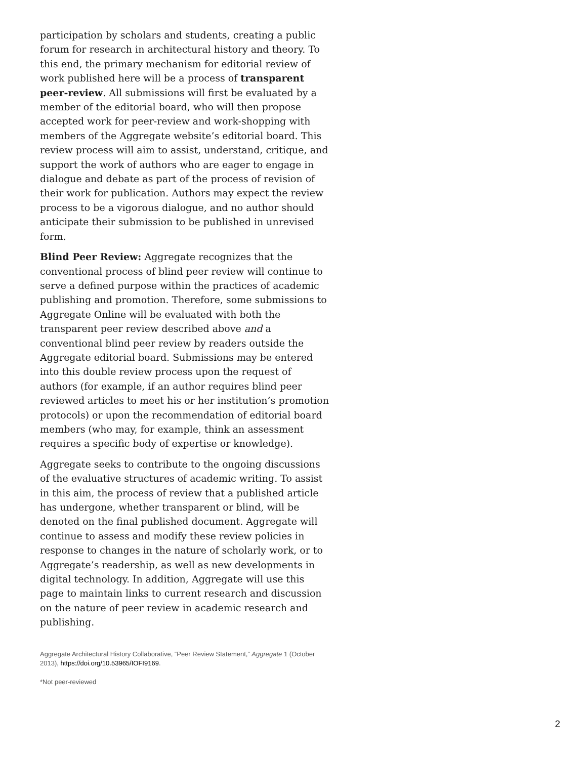participation by scholars and students, creating a public forum for research in architectural history and theory. To this end, the primary mechanism for editorial review of work published here will be a process of transparent peer-review. All submissions will first be evaluated by a member of the editorial board, who will then propose accepted work for peer-review and work-shopping with members of the Aggregate website’s editorial board. This review process will aim to assist, understand, critique, and support the work of authors who are eager to engage in dialogue and debate as part of the process of revision of their work for publication. Authors may expect the review process to be a vigorous dialogue, and no author should anticipate their submission to be published in unrevised form.
Blind Peer Review: Aggregate recognizes that the conventional process of blind peer review will continue to serve a defined purpose within the practices of academic publishing and promotion. Therefore, some submissions to Aggregate Online will be evaluated with both the transparent peer review described above and a conventional blind peer review by readers outside the Aggregate editorial board. Submissions may be entered into this double review process upon the request of authors (for example, if an author requires blind peer reviewed articles to meet his or her institution’s promotion protocols) or upon the recommendation of editorial board members (who may, for example, think an assessment requires a specific body of expertise or knowledge).
Aggregate seeks to contribute to the ongoing discussions of the evaluative structures of academic writing. To assist in this aim, the process of review that a published article has undergone, whether transparent or blind, will be denoted on the final published document. Aggregate will continue to assess and modify these review policies in response to changes in the nature of scholarly work, or to Aggregate’s readership, as well as new developments in digital technology. In addition, Aggregate will use this page to maintain links to current research and discussion on the nature of peer review in academic research and publishing.
Aggregate Architectural History Collaborative, “Peer Review Statement,” Aggregate 1 (October 2013), https://doi.org/10.53965/IOFI9169.
*Not peer-reviewed
2